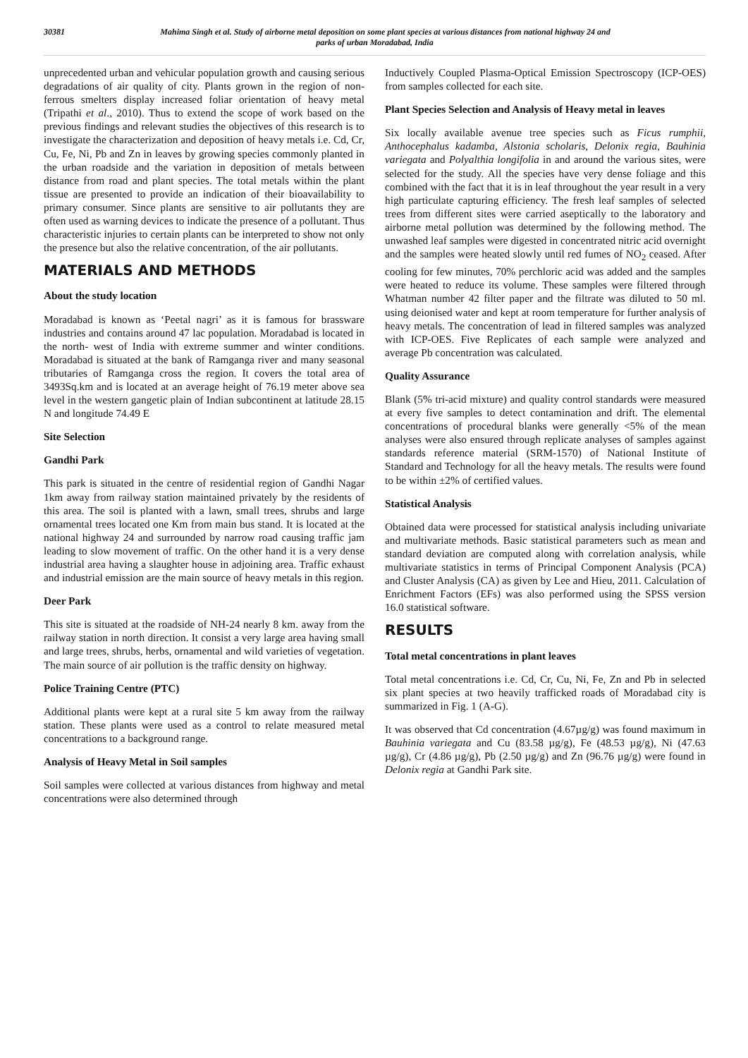30381 Mahima Singh et al. Study of airborne metal deposition on some plant species at various distances from national highway 24 and
parks of urban Moradabad, India
unprecedented urban and vehicular population growth and causing serious degradations of air quality of city. Plants grown in the region of non-ferrous smelters display increased foliar orientation of heavy metal (Tripathi et al., 2010). Thus to extend the scope of work based on the previous findings and relevant studies the objectives of this research is to investigate the characterization and deposition of heavy metals i.e. Cd, Cr, Cu, Fe, Ni, Pb and Zn in leaves by growing species commonly planted in the urban roadside and the variation in deposition of metals between distance from road and plant species. The total metals within the plant tissue are presented to provide an indication of their bioavailability to primary consumer. Since plants are sensitive to air pollutants they are often used as warning devices to indicate the presence of a pollutant. Thus characteristic injuries to certain plants can be interpreted to show not only the presence but also the relative concentration, of the air pollutants.
MATERIALS AND METHODS
About the study location
Moradabad is known as ‘Peetal nagri’ as it is famous for brassware industries and contains around 47 lac population. Moradabad is located in the north- west of India with extreme summer and winter conditions. Moradabad is situated at the bank of Ramganga river and many seasonal tributaries of Ramganga cross the region. It covers the total area of 3493Sq.km and is located at an average height of 76.19 meter above sea level in the western gangetic plain of Indian subcontinent at latitude 28.15 N and longitude 74.49 E
Site Selection
Gandhi Park
This park is situated in the centre of residential region of Gandhi Nagar 1km away from railway station maintained privately by the residents of this area. The soil is planted with a lawn, small trees, shrubs and large ornamental trees located one Km from main bus stand. It is located at the national highway 24 and surrounded by narrow road causing traffic jam leading to slow movement of traffic. On the other hand it is a very dense industrial area having a slaughter house in adjoining area. Traffic exhaust and industrial emission are the main source of heavy metals in this region.
Deer Park
This site is situated at the roadside of NH-24 nearly 8 km. away from the railway station in north direction. It consist a very large area having small and large trees, shrubs, herbs, ornamental and wild varieties of vegetation. The main source of air pollution is the traffic density on highway.
Police Training Centre (PTC)
Additional plants were kept at a rural site 5 km away from the railway station. These plants were used as a control to relate measured metal concentrations to a background range.
Analysis of Heavy Metal in Soil samples
Soil samples were collected at various distances from highway and metal concentrations were also determined through
Inductively Coupled Plasma-Optical Emission Spectroscopy (ICP-OES) from samples collected for each site.
Plant Species Selection and Analysis of Heavy metal in leaves
Six locally available avenue tree species such as Ficus rumphii, Anthocephalus kadamba, Alstonia scholaris, Delonix regia, Bauhinia variegata and Polyalthia longifolia in and around the various sites, were selected for the study. All the species have very dense foliage and this combined with the fact that it is in leaf throughout the year result in a very high particulate capturing efficiency. The fresh leaf samples of selected trees from different sites were carried aseptically to the laboratory and airborne metal pollution was determined by the following method. The unwashed leaf samples were digested in concentrated nitric acid overnight and the samples were heated slowly until red fumes of NO<sub>2</sub> ceased. After cooling for few minutes, 70% perchloric acid was added and the samples were heated to reduce its volume. These samples were filtered through Whatman number 42 filter paper and the filtrate was diluted to 50 ml. using deionised water and kept at room temperature for further analysis of heavy metals. The concentration of lead in filtered samples was analyzed with ICP-OES. Five Replicates of each sample were analyzed and average Pb concentration was calculated.
Quality Assurance
Blank (5% tri-acid mixture) and quality control standards were measured at every five samples to detect contamination and drift. The elemental concentrations of procedural blanks were generally <5% of the mean analyses were also ensured through replicate analyses of samples against standards reference material (SRM-1570) of National Institute of Standard and Technology for all the heavy metals. The results were found to be within ±2% of certified values.
Statistical Analysis
Obtained data were processed for statistical analysis including univariate and multivariate methods. Basic statistical parameters such as mean and standard deviation are computed along with correlation analysis, while multivariate statistics in terms of Principal Component Analysis (PCA) and Cluster Analysis (CA) as given by Lee and Hieu, 2011. Calculation of Enrichment Factors (EFs) was also performed using the SPSS version 16.0 statistical software.
RESULTS
Total metal concentrations in plant leaves
Total metal concentrations i.e. Cd, Cr, Cu, Ni, Fe, Zn and Pb in selected six plant species at two heavily trafficked roads of Moradabad city is summarized in Fig. 1 (A-G).
It was observed that Cd concentration (4.67µg/g) was found maximum in Bauhinia variegata and Cu (83.58 µg/g), Fe (48.53 µg/g), Ni (47.63 µg/g), Cr (4.86 µg/g), Pb (2.50 µg/g) and Zn (96.76 µg/g) were found in Delonix regia at Gandhi Park site.